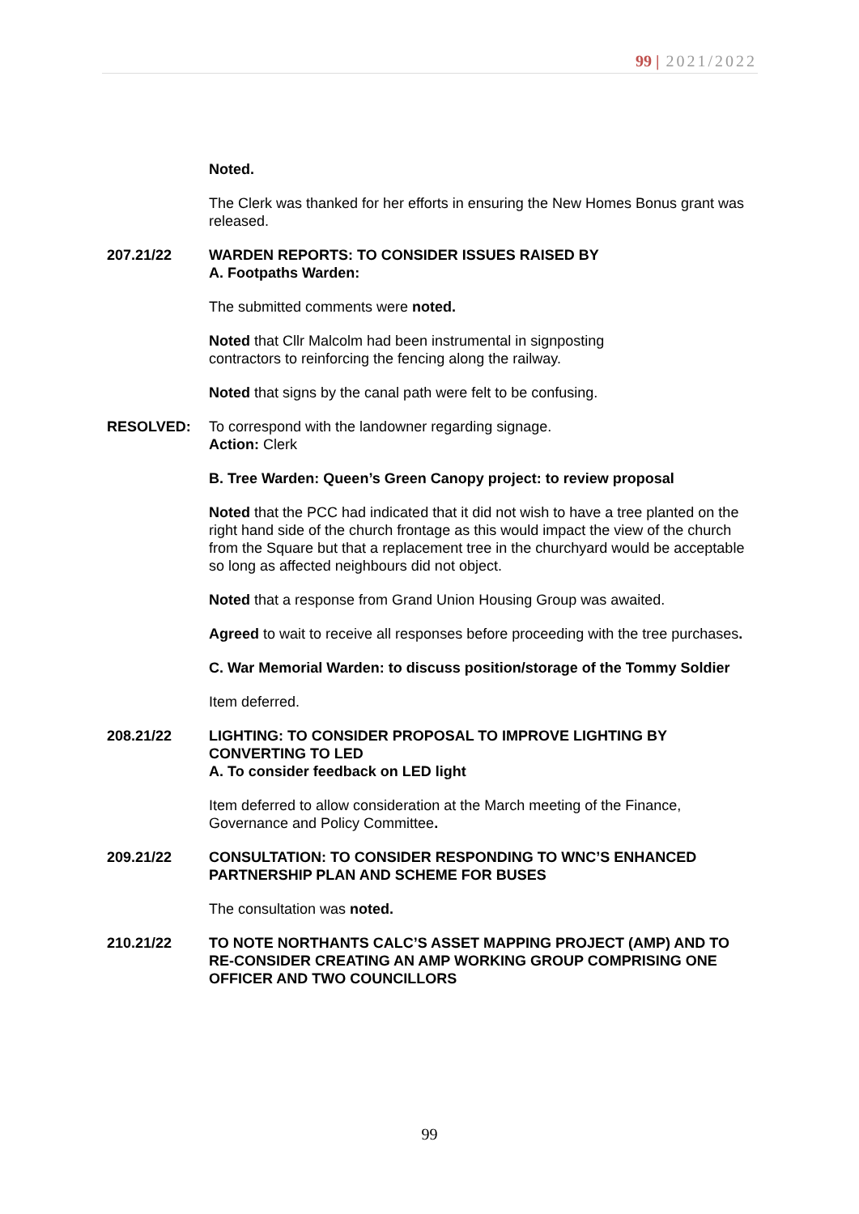99 | 2021/2022
Noted.
The Clerk was thanked for her efforts in ensuring the New Homes Bonus grant was released.
207.21/22 WARDEN REPORTS: TO CONSIDER ISSUES RAISED BY
A. Footpaths Warden:
The submitted comments were noted.
Noted that Cllr Malcolm had been instrumental in signposting
contractors to reinforcing the fencing along the railway.
Noted that signs by the canal path were felt to be confusing.
RESOLVED: To correspond with the landowner regarding signage.
Action: Clerk
B. Tree Warden: Queen’s Green Canopy project: to review proposal
Noted that the PCC had indicated that it did not wish to have a tree planted on the right hand side of the church frontage as this would impact the view of the church from the Square but that a replacement tree in the churchyard would be acceptable so long as affected neighbours did not object.
Noted that a response from Grand Union Housing Group was awaited.
Agreed to wait to receive all responses before proceeding with the tree purchases.
C. War Memorial Warden: to discuss position/storage of the Tommy Soldier
Item deferred.
208.21/22 LIGHTING: TO CONSIDER PROPOSAL TO IMPROVE LIGHTING BY CONVERTING TO LED
A. To consider feedback on LED light
Item deferred to allow consideration at the March meeting of the Finance, Governance and Policy Committee.
209.21/22 CONSULTATION: TO CONSIDER RESPONDING TO WNC’S ENHANCED PARTNERSHIP PLAN AND SCHEME FOR BUSES
The consultation was noted.
210.21/22 TO NOTE NORTHANTS CALC’S ASSET MAPPING PROJECT (AMP) AND TO RE-CONSIDER CREATING AN AMP WORKING GROUP COMPRISING ONE OFFICER AND TWO COUNCILLORS
99